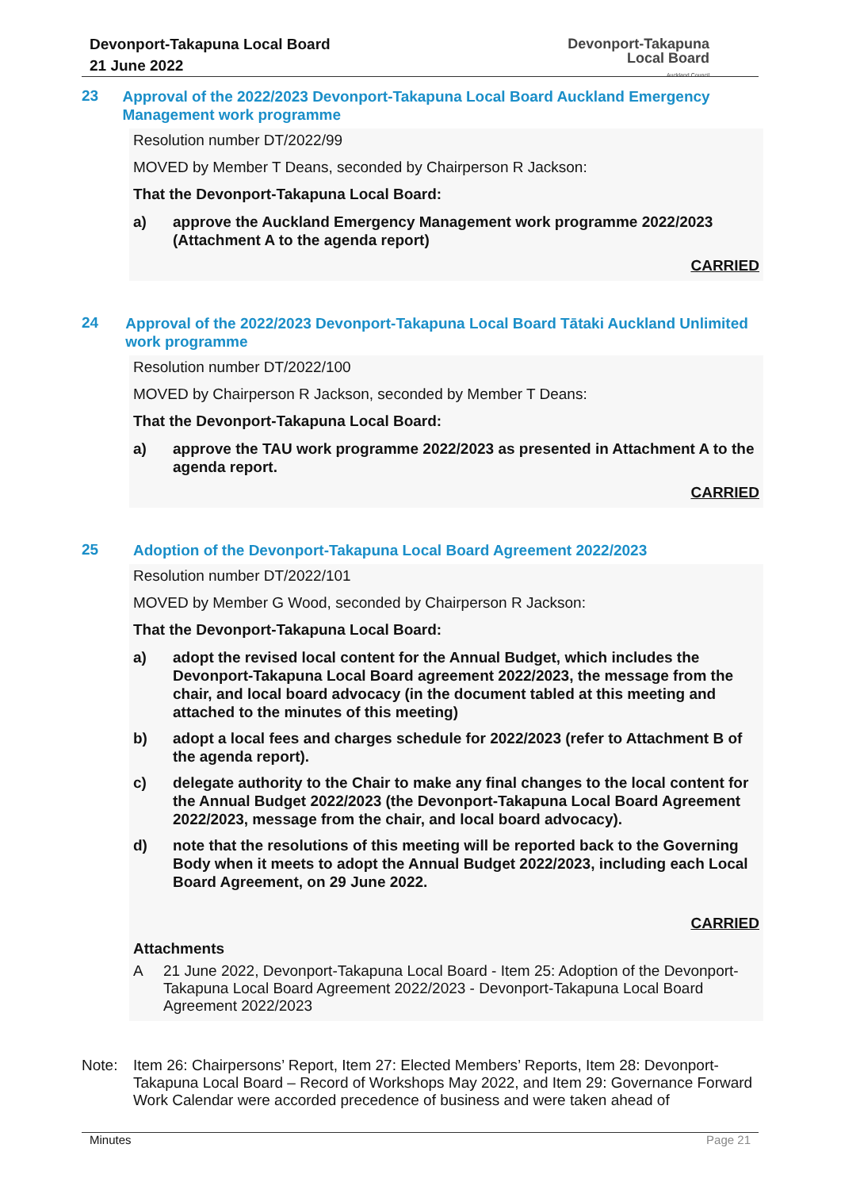Devonport-Takapuna Local Board
21 June 2022
Devonport-Takapuna
Local Board
Auckland Council
23
Approval of the 2022/2023 Devonport-Takapuna Local Board Auckland Emergency Management work programme
Resolution number DT/2022/99
MOVED by Member T Deans, seconded by Chairperson R Jackson:
That the Devonport-Takapuna Local Board:
a) approve the Auckland Emergency Management work programme 2022/2023 (Attachment A to the agenda report)
CARRIED
24
Approval of the 2022/2023 Devonport-Takapuna Local Board Tātaki Auckland Unlimited work programme
Resolution number DT/2022/100
MOVED by Chairperson R Jackson, seconded by Member T Deans:
That the Devonport-Takapuna Local Board:
a) approve the TAU work programme 2022/2023 as presented in Attachment A to the agenda report.
CARRIED
25
Adoption of the Devonport-Takapuna Local Board Agreement 2022/2023
Resolution number DT/2022/101
MOVED by Member G Wood, seconded by Chairperson R Jackson:
That the Devonport-Takapuna Local Board:
a) adopt the revised local content for the Annual Budget, which includes the Devonport-Takapuna Local Board agreement 2022/2023, the message from the chair, and local board advocacy (in the document tabled at this meeting and attached to the minutes of this meeting)
b) adopt a local fees and charges schedule for 2022/2023 (refer to Attachment B of the agenda report).
c) delegate authority to the Chair to make any final changes to the local content for the Annual Budget 2022/2023 (the Devonport-Takapuna Local Board Agreement 2022/2023, message from the chair, and local board advocacy).
d) note that the resolutions of this meeting will be reported back to the Governing Body when it meets to adopt the Annual Budget 2022/2023, including each Local Board Agreement, on 29 June 2022.
CARRIED
Attachments
A 21 June 2022, Devonport-Takapuna Local Board - Item 25: Adoption of the Devonport-Takapuna Local Board Agreement 2022/2023 - Devonport-Takapuna Local Board Agreement 2022/2023
Note: Item 26: Chairpersons’ Report, Item 27: Elected Members’ Reports, Item 28: Devonport-Takapuna Local Board – Record of Workshops May 2022, and Item 29: Governance Forward Work Calendar were accorded precedence of business and were taken ahead of
Minutes Page 21